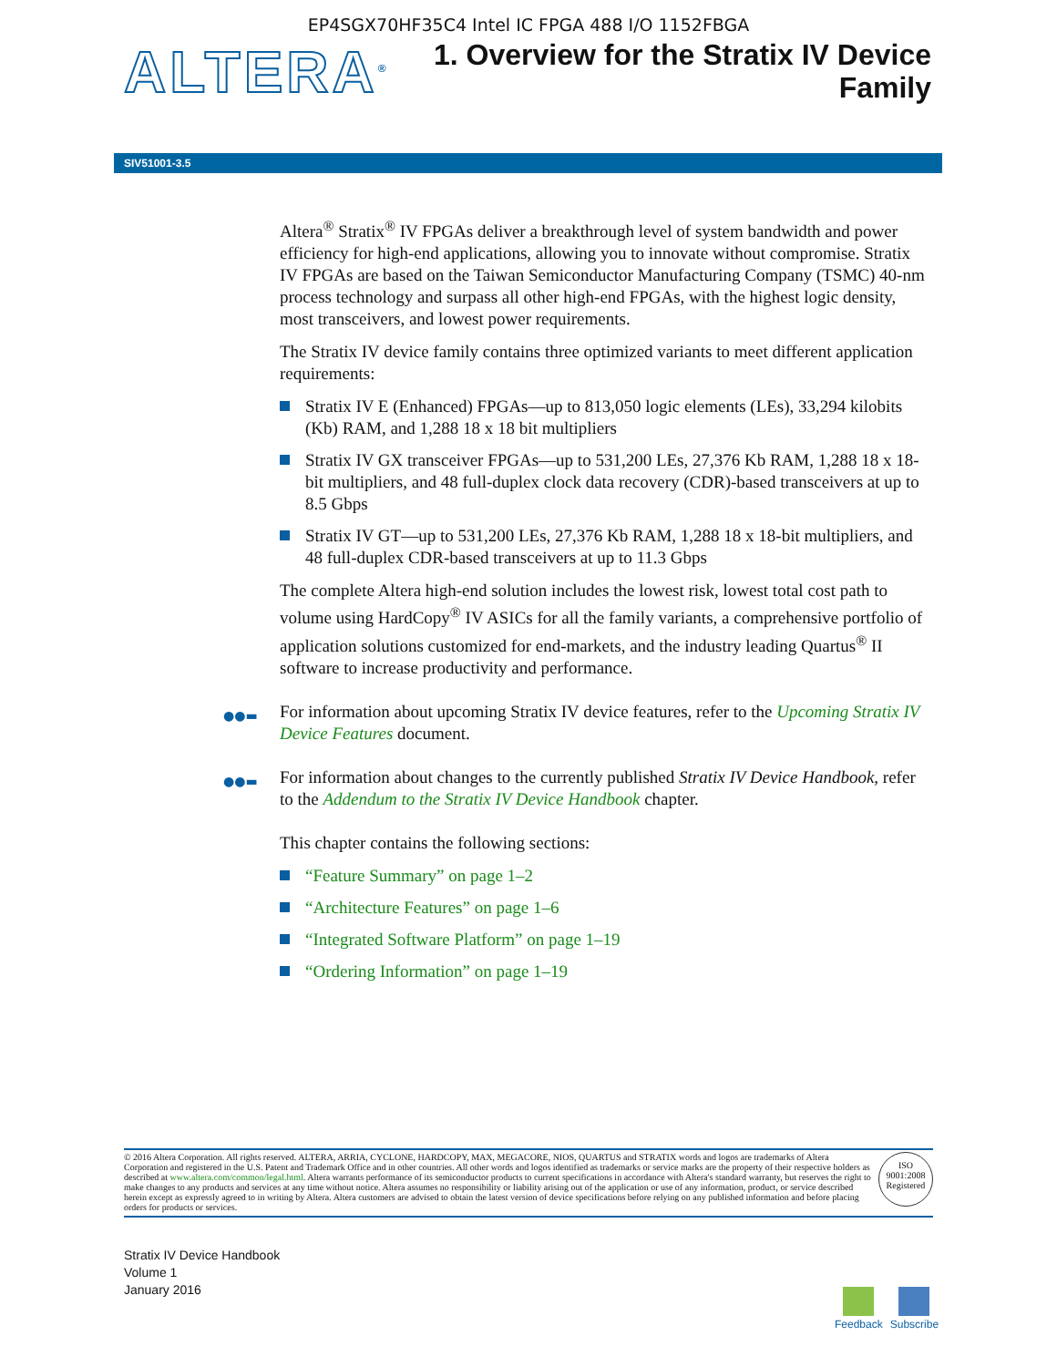EP4SGX70HF35C4 Intel IC FPGA 488 I/O 1152FBGA
ALTERA<sup>®</sup>
1. Overview for the Stratix IV Device
Family
SIV51001-3.5
Altera<sup>®</sup> Stratix<sup>®</sup> IV FPGAs deliver a breakthrough level of system bandwidth and power efficiency for high-end applications, allowing you to innovate without compromise. Stratix IV FPGAs are based on the Taiwan Semiconductor Manufacturing Company (TSMC) 40-nm process technology and surpass all other high-end FPGAs, with the highest logic density, most transceivers, and lowest power requirements.
The Stratix IV device family contains three optimized variants to meet different application requirements:
Stratix IV E (Enhanced) FPGAs—up to 813,050 logic elements (LEs), 33,294 kilobits (Kb) RAM, and 1,288 18 x 18 bit multipliers
Stratix IV GX transceiver FPGAs—up to 531,200 LEs, 27,376 Kb RAM, 1,288 18 x 18-bit multipliers, and 48 full-duplex clock data recovery (CDR)-based transceivers at up to 8.5 Gbps
Stratix IV GT—up to 531,200 LEs, 27,376 Kb RAM, 1,288 18 x 18-bit multipliers, and 48 full-duplex CDR-based transceivers at up to 11.3 Gbps
The complete Altera high-end solution includes the lowest risk, lowest total cost path to volume using HardCopy<sup>®</sup> IV ASICs for all the family variants, a comprehensive portfolio of application solutions customized for end-markets, and the industry leading Quartus<sup>®</sup> II software to increase productivity and performance.
●●▬ For information about upcoming Stratix IV device features, refer to the Upcoming Stratix IV Device Features document.
●●▬ For information about changes to the currently published Stratix IV Device Handbook, refer to the Addendum to the Stratix IV Device Handbook chapter.
This chapter contains the following sections:
“Feature Summary” on page 1–2
“Architecture Features” on page 1–6
“Integrated Software Platform” on page 1–19
“Ordering Information” on page 1–19
© 2016 Altera Corporation. All rights reserved. ALTERA, ARRIA, CYCLONE, HARDCOPY, MAX, MEGACORE, NIOS, QUARTUS and STRATIX words and logos are trademarks of Altera Corporation and registered in the U.S. Patent and Trademark Office and in other countries. All other words and logos identified as trademarks or service marks are the property of their respective holders as described at www.altera.com/common/legal.html. Altera warrants performance of its semiconductor products to current specifications in accordance with Altera's standard warranty, but reserves the right to make changes to any products and services at any time without notice. Altera assumes no responsibility or liability arising out of the application or use of any information, product, or service described herein except as expressly agreed to in writing by Altera. Altera customers are advised to obtain the latest version of device specifications before relying on any published information and before placing orders for products or services.
ISO
9001:2008
Registered
Stratix IV Device Handbook
Volume 1
January 2016
Feedback Subscribe